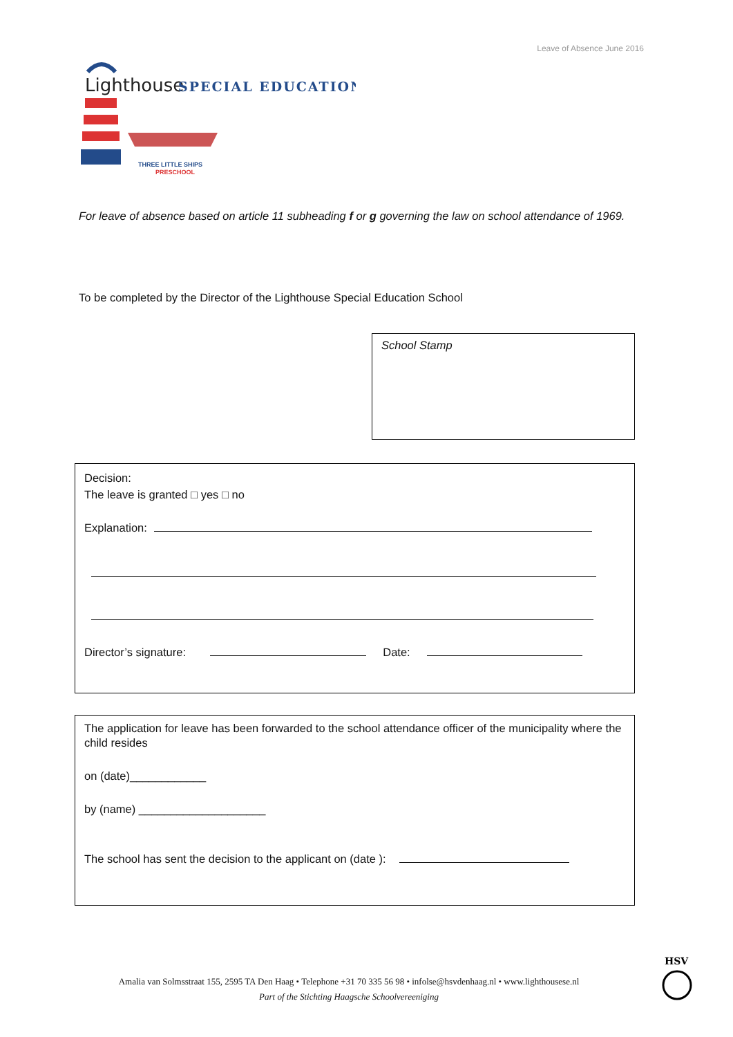Leave of Absence June 2016
Lighthouse
SPECIAL EDUCATION
THREE LITTLE SHIPS
PRESCHOOL
For leave of absence based on article 11 subheading f or g governing the law on school attendance of 1969.
To be completed by the Director of the Lighthouse Special Education School
School Stamp
Decision:
The leave is granted □ yes □ no
Explanation:
Director’s signature: Date:
The application for leave has been forwarded to the school attendance officer of the municipality where the child resides
on (date)____________
by (name) ____________________
The school has sent the decision to the applicant on (date ):
Amalia van Solmsstraat 155, 2595 TA Den Haag • Telephone +31 70 335 56 98 • infolse@hsvdenhaag.nl • www.lighthousese.nl
Part of the Stichting Haagsche Schoolvereeniging
HSV